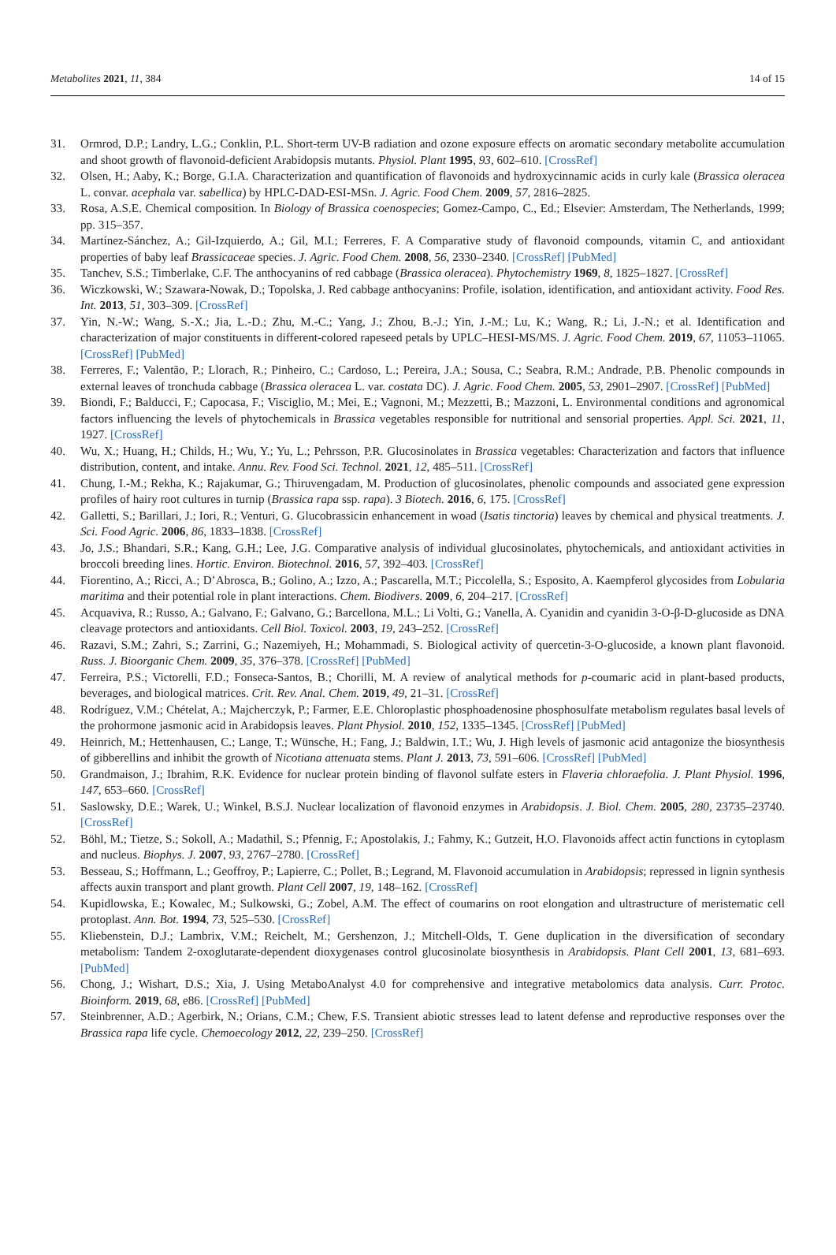Metabolites 2021, 11, 384 14 of 15
31. Ormrod, D.P.; Landry, L.G.; Conklin, P.L. Short-term UV-B radiation and ozone exposure effects on aromatic secondary metabolite accumulation and shoot growth of flavonoid-deficient Arabidopsis mutants. Physiol. Plant 1995, 93, 602–610. [CrossRef]
32. Olsen, H.; Aaby, K.; Borge, G.I.A. Characterization and quantification of flavonoids and hydroxycinnamic acids in curly kale (Brassica oleracea L. convar. acephala var. sabellica) by HPLC-DAD-ESI-MSn. J. Agric. Food Chem. 2009, 57, 2816–2825.
33. Rosa, A.S.E. Chemical composition. In Biology of Brassica coenospecies; Gomez-Campo, C., Ed.; Elsevier: Amsterdam, The Netherlands, 1999; pp. 315–357.
34. Martínez-Sánchez, A.; Gil-Izquierdo, A.; Gil, M.I.; Ferreres, F. A Comparative study of flavonoid compounds, vitamin C, and antioxidant properties of baby leaf Brassicaceae species. J. Agric. Food Chem. 2008, 56, 2330–2340. [CrossRef] [PubMed]
35. Tanchev, S.S.; Timberlake, C.F. The anthocyanins of red cabbage (Brassica oleracea). Phytochemistry 1969, 8, 1825–1827. [CrossRef]
36. Wiczkowski, W.; Szawara-Nowak, D.; Topolska, J. Red cabbage anthocyanins: Profile, isolation, identification, and antioxidant activity. Food Res. Int. 2013, 51, 303–309. [CrossRef]
37. Yin, N.-W.; Wang, S.-X.; Jia, L.-D.; Zhu, M.-C.; Yang, J.; Zhou, B.-J.; Yin, J.-M.; Lu, K.; Wang, R.; Li, J.-N.; et al. Identification and characterization of major constituents in different-colored rapeseed petals by UPLC–HESI-MS/MS. J. Agric. Food Chem. 2019, 67, 11053–11065. [CrossRef] [PubMed]
38. Ferreres, F.; Valentão, P.; Llorach, R.; Pinheiro, C.; Cardoso, L.; Pereira, J.A.; Sousa, C.; Seabra, R.M.; Andrade, P.B. Phenolic compounds in external leaves of tronchuda cabbage (Brassica oleracea L. var. costata DC). J. Agric. Food Chem. 2005, 53, 2901–2907. [CrossRef] [PubMed]
39. Biondi, F.; Balducci, F.; Capocasa, F.; Visciglio, M.; Mei, E.; Vagnoni, M.; Mezzetti, B.; Mazzoni, L. Environmental conditions and agronomical factors influencing the levels of phytochemicals in Brassica vegetables responsible for nutritional and sensorial properties. Appl. Sci. 2021, 11, 1927. [CrossRef]
40. Wu, X.; Huang, H.; Childs, H.; Wu, Y.; Yu, L.; Pehrsson, P.R. Glucosinolates in Brassica vegetables: Characterization and factors that influence distribution, content, and intake. Annu. Rev. Food Sci. Technol. 2021, 12, 485–511. [CrossRef]
41. Chung, I.-M.; Rekha, K.; Rajakumar, G.; Thiruvengadam, M. Production of glucosinolates, phenolic compounds and associated gene expression profiles of hairy root cultures in turnip (Brassica rapa ssp. rapa). 3 Biotech. 2016, 6, 175. [CrossRef]
42. Galletti, S.; Barillari, J.; Iori, R.; Venturi, G. Glucobrassicin enhancement in woad (Isatis tinctoria) leaves by chemical and physical treatments. J. Sci. Food Agric. 2006, 86, 1833–1838. [CrossRef]
43. Jo, J.S.; Bhandari, S.R.; Kang, G.H.; Lee, J.G. Comparative analysis of individual glucosinolates, phytochemicals, and antioxidant activities in broccoli breeding lines. Hortic. Environ. Biotechnol. 2016, 57, 392–403. [CrossRef]
44. Fiorentino, A.; Ricci, A.; D’Abrosca, B.; Golino, A.; Izzo, A.; Pascarella, M.T.; Piccolella, S.; Esposito, A. Kaempferol glycosides from Lobularia maritima and their potential role in plant interactions. Chem. Biodivers. 2009, 6, 204–217. [CrossRef]
45. Acquaviva, R.; Russo, A.; Galvano, F.; Galvano, G.; Barcellona, M.L.; Li Volti, G.; Vanella, A. Cyanidin and cyanidin 3-O-β-D-glucoside as DNA cleavage protectors and antioxidants. Cell Biol. Toxicol. 2003, 19, 243–252. [CrossRef]
46. Razavi, S.M.; Zahri, S.; Zarrini, G.; Nazemiyeh, H.; Mohammadi, S. Biological activity of quercetin-3-O-glucoside, a known plant flavonoid. Russ. J. Bioorganic Chem. 2009, 35, 376–378. [CrossRef] [PubMed]
47. Ferreira, P.S.; Victorelli, F.D.; Fonseca-Santos, B.; Chorilli, M. A review of analytical methods for p-coumaric acid in plant-based products, beverages, and biological matrices. Crit. Rev. Anal. Chem. 2019, 49, 21–31. [CrossRef]
48. Rodríguez, V.M.; Chételat, A.; Majcherczyk, P.; Farmer, E.E. Chloroplastic phosphoadenosine phosphosulfate metabolism regulates basal levels of the prohormone jasmonic acid in Arabidopsis leaves. Plant Physiol. 2010, 152, 1335–1345. [CrossRef] [PubMed]
49. Heinrich, M.; Hettenhausen, C.; Lange, T.; Wünsche, H.; Fang, J.; Baldwin, I.T.; Wu, J. High levels of jasmonic acid antagonize the biosynthesis of gibberellins and inhibit the growth of Nicotiana attenuata stems. Plant J. 2013, 73, 591–606. [CrossRef] [PubMed]
50. Grandmaison, J.; Ibrahim, R.K. Evidence for nuclear protein binding of flavonol sulfate esters in Flaveria chloraefolia. J. Plant Physiol. 1996, 147, 653–660. [CrossRef]
51. Saslowsky, D.E.; Warek, U.; Winkel, B.S.J. Nuclear localization of flavonoid enzymes in Arabidopsis. J. Biol. Chem. 2005, 280, 23735–23740. [CrossRef]
52. Böhl, M.; Tietze, S.; Sokoll, A.; Madathil, S.; Pfennig, F.; Apostolakis, J.; Fahmy, K.; Gutzeit, H.O. Flavonoids affect actin functions in cytoplasm and nucleus. Biophys. J. 2007, 93, 2767–2780. [CrossRef]
53. Besseau, S.; Hoffmann, L.; Geoffroy, P.; Lapierre, C.; Pollet, B.; Legrand, M. Flavonoid accumulation in Arabidopsis; repressed in lignin synthesis affects auxin transport and plant growth. Plant Cell 2007, 19, 148–162. [CrossRef]
54. Kupidlowska, E.; Kowalec, M.; Sulkowski, G.; Zobel, A.M. The effect of coumarins on root elongation and ultrastructure of meristematic cell protoplast. Ann. Bot. 1994, 73, 525–530. [CrossRef]
55. Kliebenstein, D.J.; Lambrix, V.M.; Reichelt, M.; Gershenzon, J.; Mitchell-Olds, T. Gene duplication in the diversification of secondary metabolism: Tandem 2-oxoglutarate-dependent dioxygenases control glucosinolate biosynthesis in Arabidopsis. Plant Cell 2001, 13, 681–693. [PubMed]
56. Chong, J.; Wishart, D.S.; Xia, J. Using MetaboAnalyst 4.0 for comprehensive and integrative metabolomics data analysis. Curr. Protoc. Bioinform. 2019, 68, e86. [CrossRef] [PubMed]
57. Steinbrenner, A.D.; Agerbirk, N.; Orians, C.M.; Chew, F.S. Transient abiotic stresses lead to latent defense and reproductive responses over the Brassica rapa life cycle. Chemoecology 2012, 22, 239–250. [CrossRef]